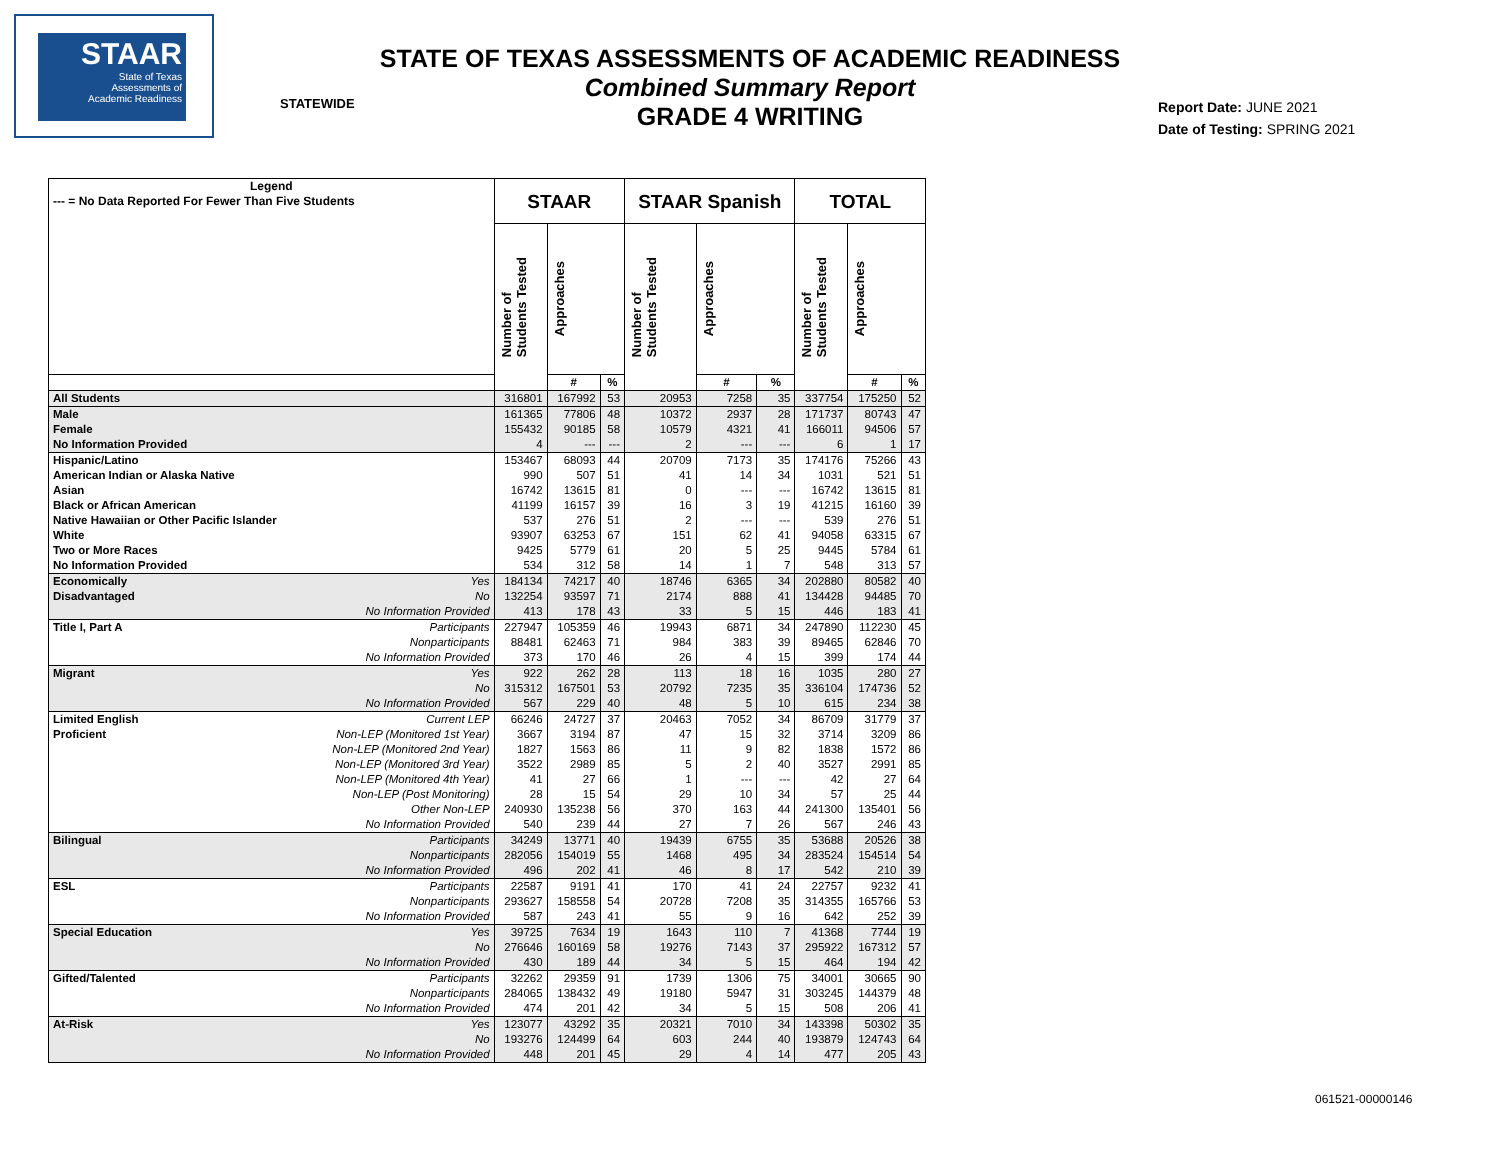STAAR
State of Texas
Assessments of
Academic Readiness
STATE OF TEXAS ASSESSMENTS OF ACADEMIC READINESS
Combined Summary Report
GRADE 4 WRITING
STATEWIDE
Report Date: JUNE 2021
Date of Testing: SPRING 2021
| Legend --- = No Data Reported For Fewer Than Five Students | | STAAR | | | STAAR Spanish | | | TOTAL | | |
| --- | --- | --- | --- | --- | --- | --- | --- | --- | --- | --- |
| | | Number of Students Tested | Approaches | | Number of Students Tested | Approaches | | Number of Students Tested | Approaches | |
| | | | # | % | | # | % | | # | % |
| All Students | | 316801 | 167992 | 53 | 20953 | 7258 | 35 | 337754 | 175250 | 52 |
| Male | | 161365 | 77806 | 48 | 10372 | 2937 | 28 | 171737 | 80743 | 47 |
| Female | | 155432 | 90185 | 58 | 10579 | 4321 | 41 | 166011 | 94506 | 57 |
| No Information Provided | | 4 | --- | --- | 2 | --- | --- | 6 | 1 | 17 |
| Hispanic/Latino | | 153467 | 68093 | 44 | 20709 | 7173 | 35 | 174176 | 75266 | 43 |
| American Indian or Alaska Native | | 990 | 507 | 51 | 41 | 14 | 34 | 1031 | 521 | 51 |
| Asian | | 16742 | 13615 | 81 | 0 | --- | --- | 16742 | 13615 | 81 |
| Black or African American | | 41199 | 16157 | 39 | 16 | 3 | 19 | 41215 | 16160 | 39 |
| Native Hawaiian or Other Pacific Islander | | 537 | 276 | 51 | 2 | --- | --- | 539 | 276 | 51 |
| White | | 93907 | 63253 | 67 | 151 | 62 | 41 | 94058 | 63315 | 67 |
| Two or More Races | | 9425 | 5779 | 61 | 20 | 5 | 25 | 9445 | 5784 | 61 |
| No Information Provided | | 534 | 312 | 58 | 14 | 1 | 7 | 548 | 313 | 57 |
| Economically | Yes | 184134 | 74217 | 40 | 18746 | 6365 | 34 | 202880 | 80582 | 40 |
| Disadvantaged | No | 132254 | 93597 | 71 | 2174 | 888 | 41 | 134428 | 94485 | 70 |
| | No Information Provided | 413 | 178 | 43 | 33 | 5 | 15 | 446 | 183 | 41 |
| Title I, Part A | Participants | 227947 | 105359 | 46 | 19943 | 6871 | 34 | 247890 | 112230 | 45 |
| | Nonparticipants | 88481 | 62463 | 71 | 984 | 383 | 39 | 89465 | 62846 | 70 |
| | No Information Provided | 373 | 170 | 46 | 26 | 4 | 15 | 399 | 174 | 44 |
| Migrant | Yes | 922 | 262 | 28 | 113 | 18 | 16 | 1035 | 280 | 27 |
| | No | 315312 | 167501 | 53 | 20792 | 7235 | 35 | 336104 | 174736 | 52 |
| | No Information Provided | 567 | 229 | 40 | 48 | 5 | 10 | 615 | 234 | 38 |
| Limited English | Current LEP | 66246 | 24727 | 37 | 20463 | 7052 | 34 | 86709 | 31779 | 37 |
| Proficient | Non-LEP (Monitored 1st Year) | 3667 | 3194 | 87 | 47 | 15 | 32 | 3714 | 3209 | 86 |
| | Non-LEP (Monitored 2nd Year) | 1827 | 1563 | 86 | 11 | 9 | 82 | 1838 | 1572 | 86 |
| | Non-LEP (Monitored 3rd Year) | 3522 | 2989 | 85 | 5 | 2 | 40 | 3527 | 2991 | 85 |
| | Non-LEP (Monitored 4th Year) | 41 | 27 | 66 | 1 | --- | --- | 42 | 27 | 64 |
| | Non-LEP (Post Monitoring) | 28 | 15 | 54 | 29 | 10 | 34 | 57 | 25 | 44 |
| | Other Non-LEP | 240930 | 135238 | 56 | 370 | 163 | 44 | 241300 | 135401 | 56 |
| | No Information Provided | 540 | 239 | 44 | 27 | 7 | 26 | 567 | 246 | 43 |
| Bilingual | Participants | 34249 | 13771 | 40 | 19439 | 6755 | 35 | 53688 | 20526 | 38 |
| | Nonparticipants | 282056 | 154019 | 55 | 1468 | 495 | 34 | 283524 | 154514 | 54 |
| | No Information Provided | 496 | 202 | 41 | 46 | 8 | 17 | 542 | 210 | 39 |
| ESL | Participants | 22587 | 9191 | 41 | 170 | 41 | 24 | 22757 | 9232 | 41 |
| | Nonparticipants | 293627 | 158558 | 54 | 20728 | 7208 | 35 | 314355 | 165766 | 53 |
| | No Information Provided | 587 | 243 | 41 | 55 | 9 | 16 | 642 | 252 | 39 |
| Special Education | Yes | 39725 | 7634 | 19 | 1643 | 110 | 7 | 41368 | 7744 | 19 |
| | No | 276646 | 160169 | 58 | 19276 | 7143 | 37 | 295922 | 167312 | 57 |
| | No Information Provided | 430 | 189 | 44 | 34 | 5 | 15 | 464 | 194 | 42 |
| Gifted/Talented | Participants | 32262 | 29359 | 91 | 1739 | 1306 | 75 | 34001 | 30665 | 90 |
| | Nonparticipants | 284065 | 138432 | 49 | 19180 | 5947 | 31 | 303245 | 144379 | 48 |
| | No Information Provided | 474 | 201 | 42 | 34 | 5 | 15 | 508 | 206 | 41 |
| At-Risk | Yes | 123077 | 43292 | 35 | 20321 | 7010 | 34 | 143398 | 50302 | 35 |
| | No | 193276 | 124499 | 64 | 603 | 244 | 40 | 193879 | 124743 | 64 |
| | No Information Provided | 448 | 201 | 45 | 29 | 4 | 14 | 477 | 205 | 43 |
061521-00000146